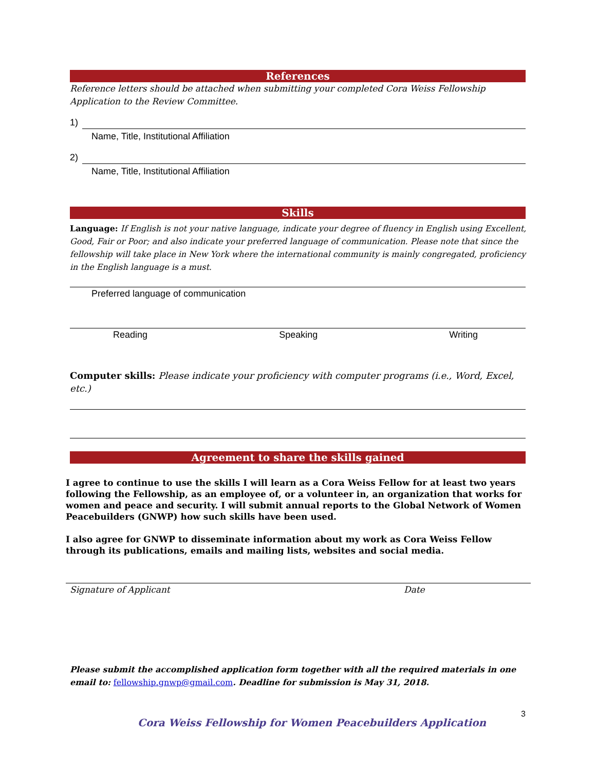References
Reference letters should be attached when submitting your completed Cora Weiss Fellowship Application to the Review Committee.
1)
Name, Title, Institutional Affiliation
2)
Name, Title, Institutional Affiliation
Skills
Language: If English is not your native language, indicate your degree of fluency in English using Excellent, Good, Fair or Poor; and also indicate your preferred language of communication. Please note that since the fellowship will take place in New York where the international community is mainly congregated, proficiency in the English language is a must.
Preferred language of communication
Reading Speaking Writing
Computer skills: Please indicate your proficiency with computer programs (i.e., Word, Excel, etc.)
Agreement to share the skills gained
I agree to continue to use the skills I will learn as a Cora Weiss Fellow for at least two years following the Fellowship, as an employee of, or a volunteer in, an organization that works for women and peace and security. I will submit annual reports to the Global Network of Women Peacebuilders (GNWP) how such skills have been used.
I also agree for GNWP to disseminate information about my work as Cora Weiss Fellow through its publications, emails and mailing lists, websites and social media.
Signature of Applicant Date
Please submit the accomplished application form together with all the required materials in one email to: fellowship.gnwp@gmail.com. Deadline for submission is May 31, 2018.
Cora Weiss Fellowship for Women Peacebuilders Application 3